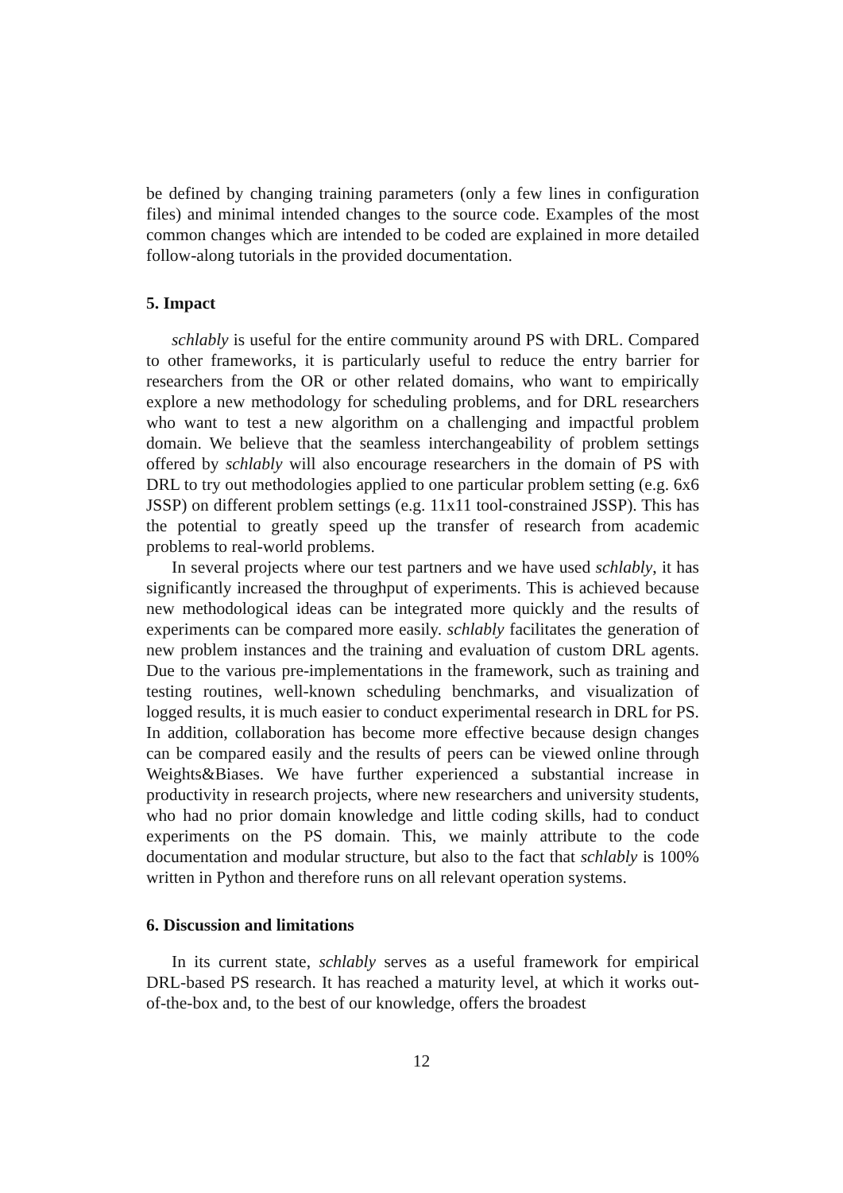be defined by changing training parameters (only a few lines in configuration files) and minimal intended changes to the source code. Examples of the most common changes which are intended to be coded are explained in more detailed follow-along tutorials in the provided documentation.
5. Impact
schlably is useful for the entire community around PS with DRL. Compared to other frameworks, it is particularly useful to reduce the entry barrier for researchers from the OR or other related domains, who want to empirically explore a new methodology for scheduling problems, and for DRL researchers who want to test a new algorithm on a challenging and impactful problem domain. We believe that the seamless interchangeability of problem settings offered by schlably will also encourage researchers in the domain of PS with DRL to try out methodologies applied to one particular problem setting (e.g. 6x6 JSSP) on different problem settings (e.g. 11x11 tool-constrained JSSP). This has the potential to greatly speed up the transfer of research from academic problems to real-world problems.
In several projects where our test partners and we have used schlably, it has significantly increased the throughput of experiments. This is achieved because new methodological ideas can be integrated more quickly and the results of experiments can be compared more easily. schlably facilitates the generation of new problem instances and the training and evaluation of custom DRL agents. Due to the various pre-implementations in the framework, such as training and testing routines, well-known scheduling benchmarks, and visualization of logged results, it is much easier to conduct experimental research in DRL for PS. In addition, collaboration has become more effective because design changes can be compared easily and the results of peers can be viewed online through Weights&Biases. We have further experienced a substantial increase in productivity in research projects, where new researchers and university students, who had no prior domain knowledge and little coding skills, had to conduct experiments on the PS domain. This, we mainly attribute to the code documentation and modular structure, but also to the fact that schlably is 100% written in Python and therefore runs on all relevant operation systems.
6. Discussion and limitations
In its current state, schlably serves as a useful framework for empirical DRL-based PS research. It has reached a maturity level, at which it works out-of-the-box and, to the best of our knowledge, offers the broadest
12